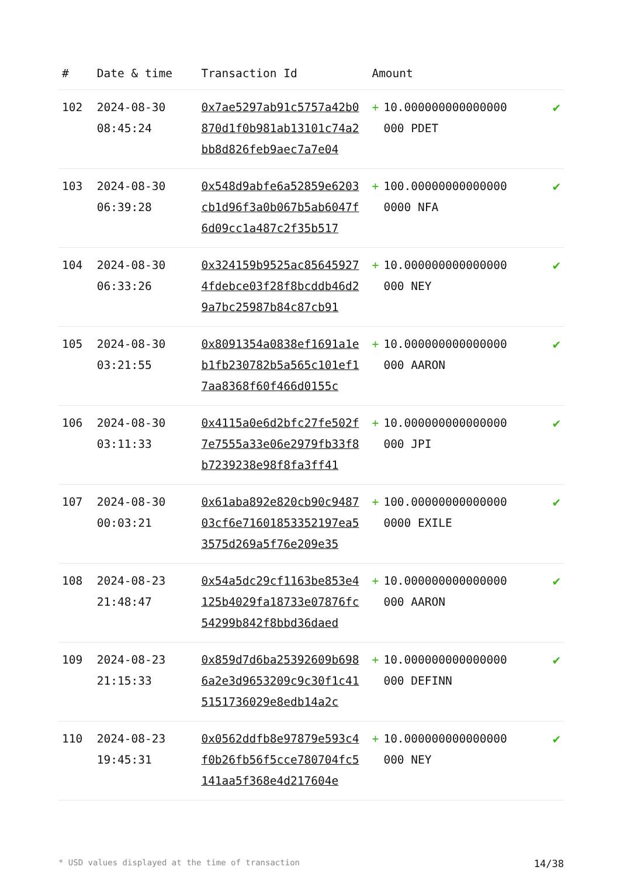| # | Date & time | Transaction Id | Amount | | |
| --- | --- | --- | --- | --- | --- |
| 102 | 2024-08-30 08:45:24 | 0x7ae5297ab91c5757a42b0870d1f0b981ab13101c74a2bb8d826feb9aec7a7e04 | + | 10.000000000000000 000 PDET | ✔ |
| 103 | 2024-08-30 06:39:28 | 0x548d9abfe6a52859e6203cb1d96f3a0b067b5ab6047f6d09cc1a487c2f35b517 | + | 100.00000000000000 0000 NFA | ✔ |
| 104 | 2024-08-30 06:33:26 | 0x324159b9525ac856459274fdebce03f28f8bcddb46d29a7bc25987b84c87cb91 | + | 10.000000000000000 000 NEY | ✔ |
| 105 | 2024-08-30 03:21:55 | 0x8091354a0838ef1691a1eb1fb230782b5a565c101ef17aa8368f60f466d0155c | + | 10.000000000000000 000 AARON | ✔ |
| 106 | 2024-08-30 03:11:33 | 0x4115a0e6d2bfc27fe502f7e7555a33e06e2979fb33f8b7239238e98f8fa3ff41 | + | 10.000000000000000 000 JPI | ✔ |
| 107 | 2024-08-30 00:03:21 | 0x61aba892e820cb90c948703cf6e71601853352197ea53575d269a5f76e209e35 | + | 100.00000000000000 0000 EXILE | ✔ |
| 108 | 2024-08-23 21:48:47 | 0x54a5dc29cf1163be853e4125b4029fa18733e07876fc54299b842f8bbd36daed | + | 10.000000000000000 000 AARON | ✔ |
| 109 | 2024-08-23 21:15:33 | 0x859d7d6ba25392609b6986a2e3d9653209c9c30f1c415151736029e8edb14a2c | + | 10.000000000000000 000 DEFINN | ✔ |
| 110 | 2024-08-23 19:45:31 | 0x0562ddfb8e97879e593c4f0b26fb56f5cce780704fc5141aa5f368e4d217604e | + | 10.000000000000000 000 NEY | ✔ |
* USD values displayed at the time of transaction 14/38